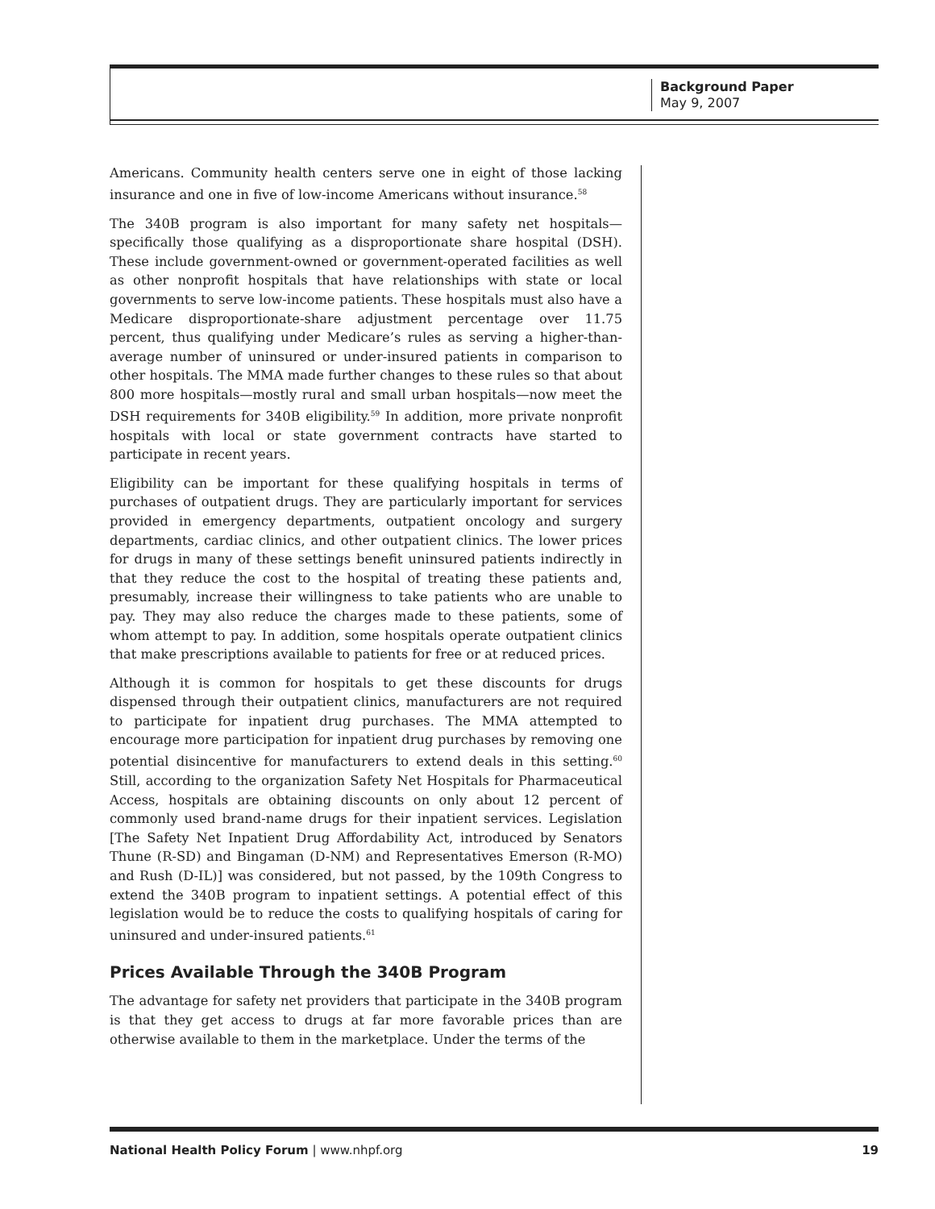Background Paper
May 9, 2007
Americans. Community health centers serve one in eight of those lacking insurance and one in five of low-income Americans without insurance.<sup>58</sup>
The 340B program is also important for many safety net hospitals—specifically those qualifying as a disproportionate share hospital (DSH). These include government-owned or government-operated facilities as well as other nonprofit hospitals that have relationships with state or local governments to serve low-income patients. These hospitals must also have a Medicare disproportionate-share adjustment percentage over 11.75 percent, thus qualifying under Medicare’s rules as serving a higher-than-average number of uninsured or under-insured patients in comparison to other hospitals. The MMA made further changes to these rules so that about 800 more hospitals—mostly rural and small urban hospitals—now meet the DSH requirements for 340B eligibility.<sup>59</sup> In addition, more private nonprofit hospitals with local or state government contracts have started to participate in recent years.
Eligibility can be important for these qualifying hospitals in terms of purchases of outpatient drugs. They are particularly important for services provided in emergency departments, outpatient oncology and surgery departments, cardiac clinics, and other outpatient clinics. The lower prices for drugs in many of these settings benefit uninsured patients indirectly in that they reduce the cost to the hospital of treating these patients and, presumably, increase their willingness to take patients who are unable to pay. They may also reduce the charges made to these patients, some of whom attempt to pay. In addition, some hospitals operate outpatient clinics that make prescriptions available to patients for free or at reduced prices.
Although it is common for hospitals to get these discounts for drugs dispensed through their outpatient clinics, manufacturers are not required to participate for inpatient drug purchases. The MMA attempted to encourage more participation for inpatient drug purchases by removing one potential disincentive for manufacturers to extend deals in this setting.<sup>60</sup> Still, according to the organization Safety Net Hospitals for Pharmaceutical Access, hospitals are obtaining discounts on only about 12 percent of commonly used brand-name drugs for their inpatient services. Legislation [The Safety Net Inpatient Drug Affordability Act, introduced by Senators Thune (R-SD) and Bingaman (D-NM) and Representatives Emerson (R-MO) and Rush (D-IL)] was considered, but not passed, by the 109th Congress to extend the 340B program to inpatient settings. A potential effect of this legislation would be to reduce the costs to qualifying hospitals of caring for uninsured and under-insured patients.<sup>61</sup>
Prices Available Through the 340B Program
The advantage for safety net providers that participate in the 340B program is that they get access to drugs at far more favorable prices than are otherwise available to them in the marketplace. Under the terms of the
National Health Policy Forum | www.nhpf.org 19